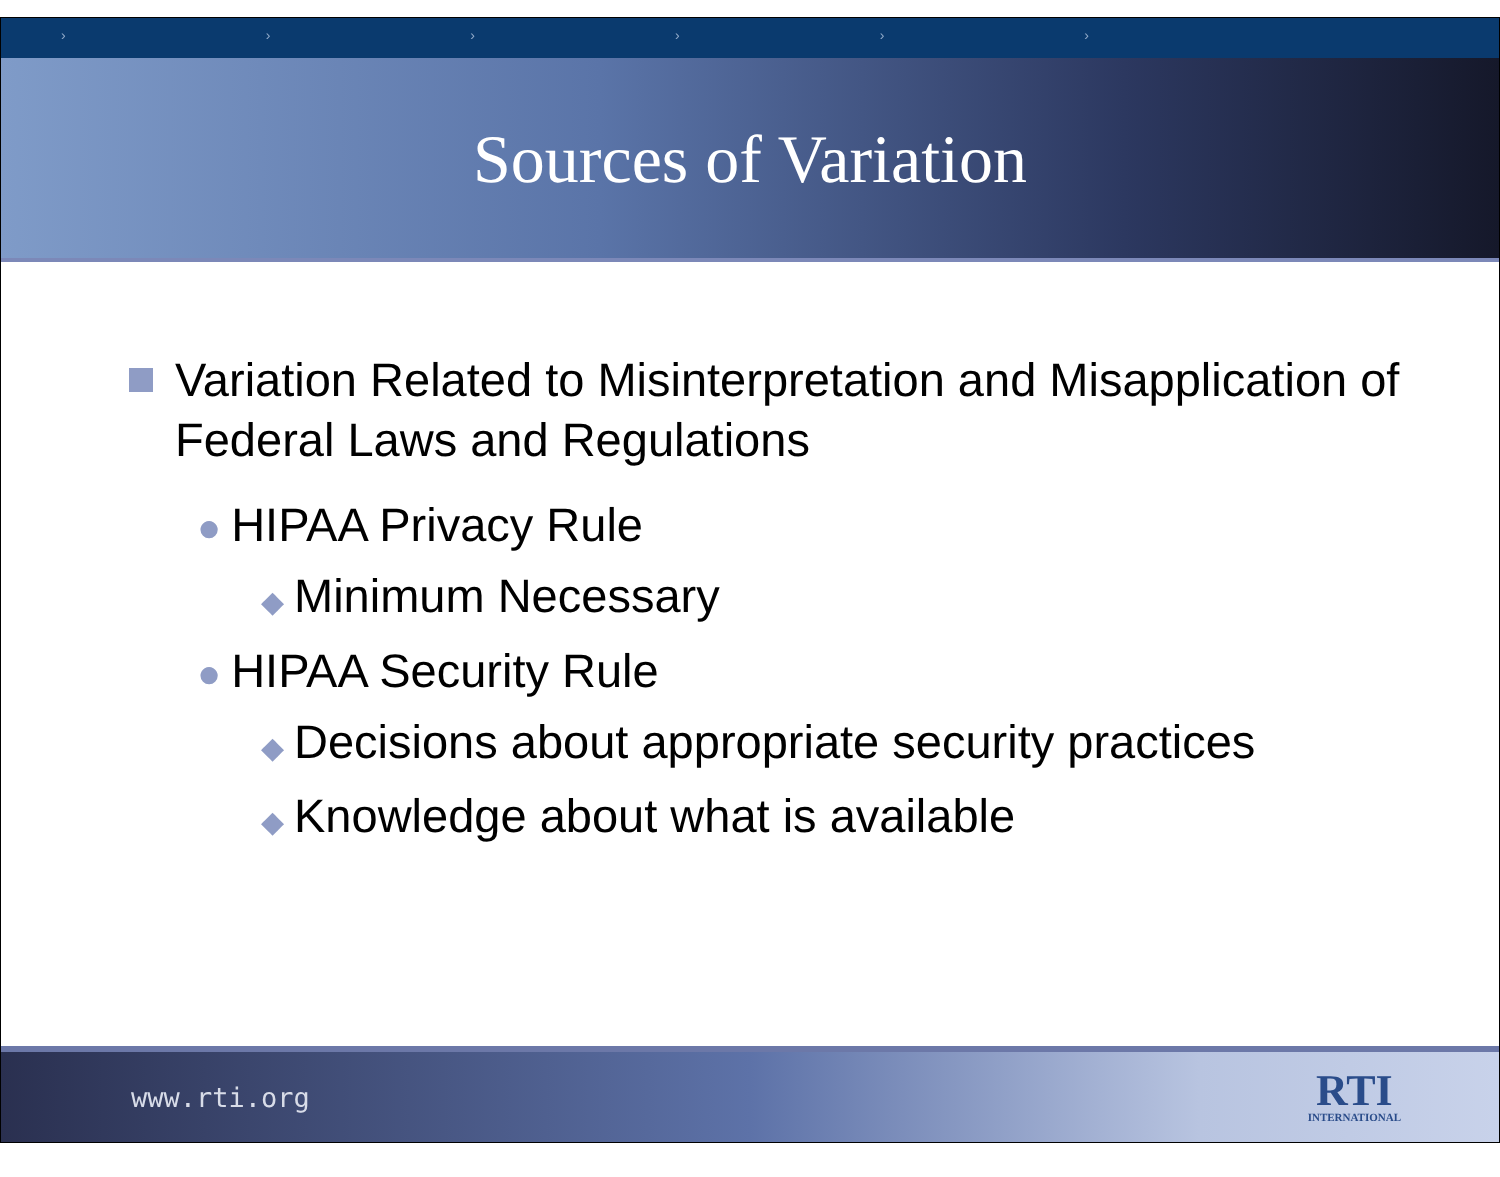› › › › › ›
Sources of Variation
Variation Related to Misinterpretation and Misapplication of Federal Laws and Regulations
● HIPAA Privacy Rule
◆ Minimum Necessary
● HIPAA Security Rule
◆ Decisions about appropriate security practices
◆ Knowledge about what is available
www.rti.org
RTI
INTERNATIONAL